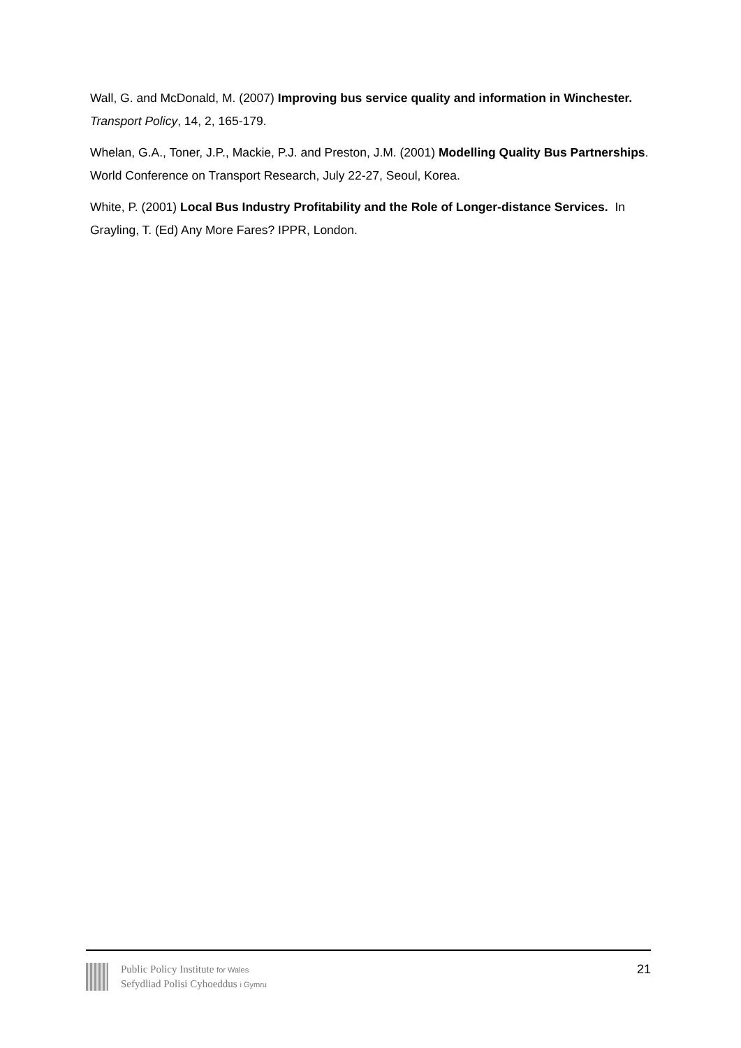Wall, G. and McDonald, M. (2007) Improving bus service quality and information in Winchester. Transport Policy, 14, 2, 165-179.
Whelan, G.A., Toner, J.P., Mackie, P.J. and Preston, J.M. (2001) Modelling Quality Bus Partnerships. World Conference on Transport Research, July 22-27, Seoul, Korea.
White, P. (2001) Local Bus Industry Profitability and the Role of Longer-distance Services. In Grayling, T. (Ed) Any More Fares? IPPR, London.
Public Policy Institute for Wales
Sefydliad Polisi Cyhoeddus i Gymru
21